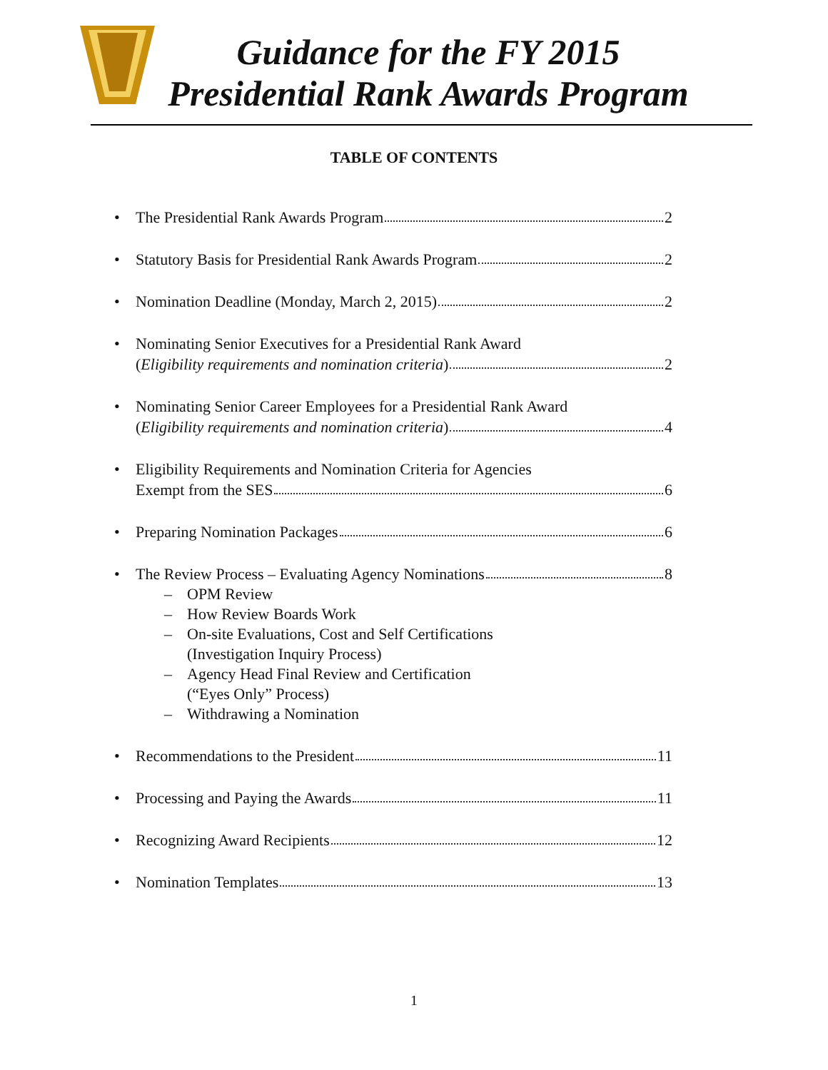Guidance for the FY 2015
Presidential Rank Awards Program
TABLE OF CONTENTS
• The Presidential Rank Awards Program 2
• Statutory Basis for Presidential Rank Awards Program 2
• Nomination Deadline (Monday, March 2, 2015) 2
• Nominating Senior Executives for a Presidential Rank Award
(Eligibility requirements and nomination criteria) 2
• Nominating Senior Career Employees for a Presidential Rank Award
(Eligibility requirements and nomination criteria) 4
• Eligibility Requirements and Nomination Criteria for Agencies
Exempt from the SES 6
• Preparing Nomination Packages 6
• The Review Process – Evaluating Agency Nominations 8
– OPM Review
– How Review Boards Work
– On-site Evaluations, Cost and Self Certifications
(Investigation Inquiry Process)
– Agency Head Final Review and Certification
(“Eyes Only” Process)
– Withdrawing a Nomination
• Recommendations to the President 11
• Processing and Paying the Awards 11
• Recognizing Award Recipients 12
• Nomination Templates 13
1